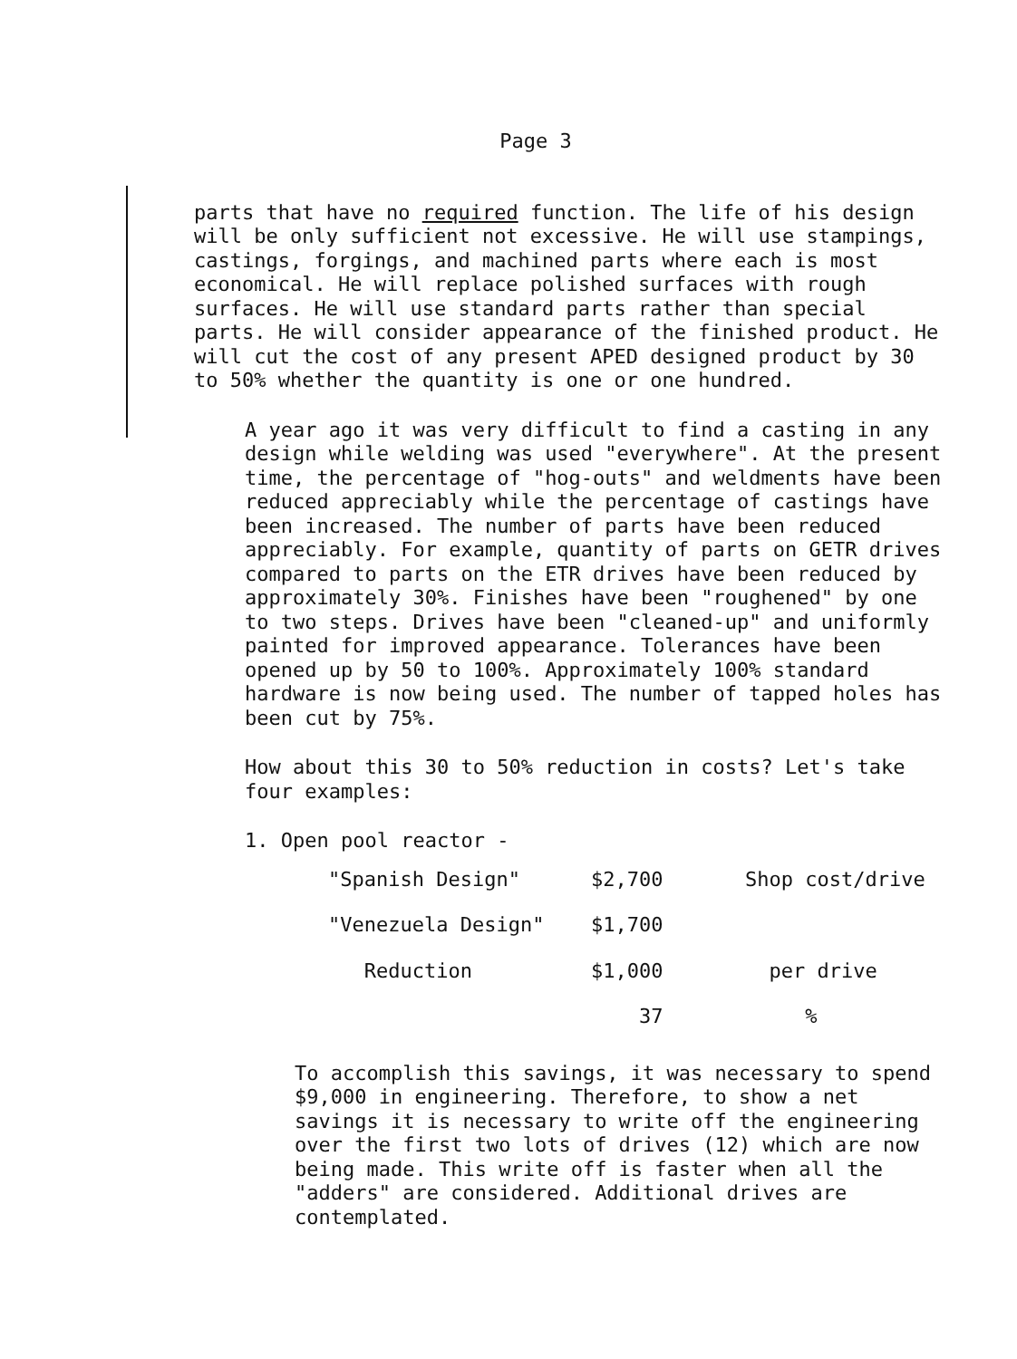Page 3
parts that have no required function. The life of his design will be only sufficient not excessive. He will use stampings, castings, forgings, and machined parts where each is most economical. He will replace polished surfaces with rough surfaces. He will use standard parts rather than special parts. He will consider appearance of the finished product. He will cut the cost of any present APED designed product by 30 to 50% whether the quantity is one or one hundred.
A year ago it was very difficult to find a casting in any design while welding was used "everywhere". At the present time, the percentage of "hog-outs" and weldments have been reduced appreciably while the percentage of castings have been increased. The number of parts have been reduced appreciably. For example, quantity of parts on GETR drives compared to parts on the ETR drives have been reduced by approximately 30%. Finishes have been "roughened" by one to two steps. Drives have been "cleaned-up" and uniformly painted for improved appearance. Tolerances have been opened up by 50 to 100%. Approximately 100% standard hardware is now being used. The number of tapped holes has been cut by 75%.
How about this 30 to 50% reduction in costs? Let's take four examples:
1. Open pool reactor -
| "Spanish Design" | $2,700 | Shop cost/drive |
| "Venezuela Design" | $1,700 | |
| Reduction | $1,000 | per drive |
| | 37 | % |
To accomplish this savings, it was necessary to spend $9,000 in engineering. Therefore, to show a net savings it is necessary to write off the engineering over the first two lots of drives (12) which are now being made. This write off is faster when all the "adders" are considered. Additional drives are contemplated.